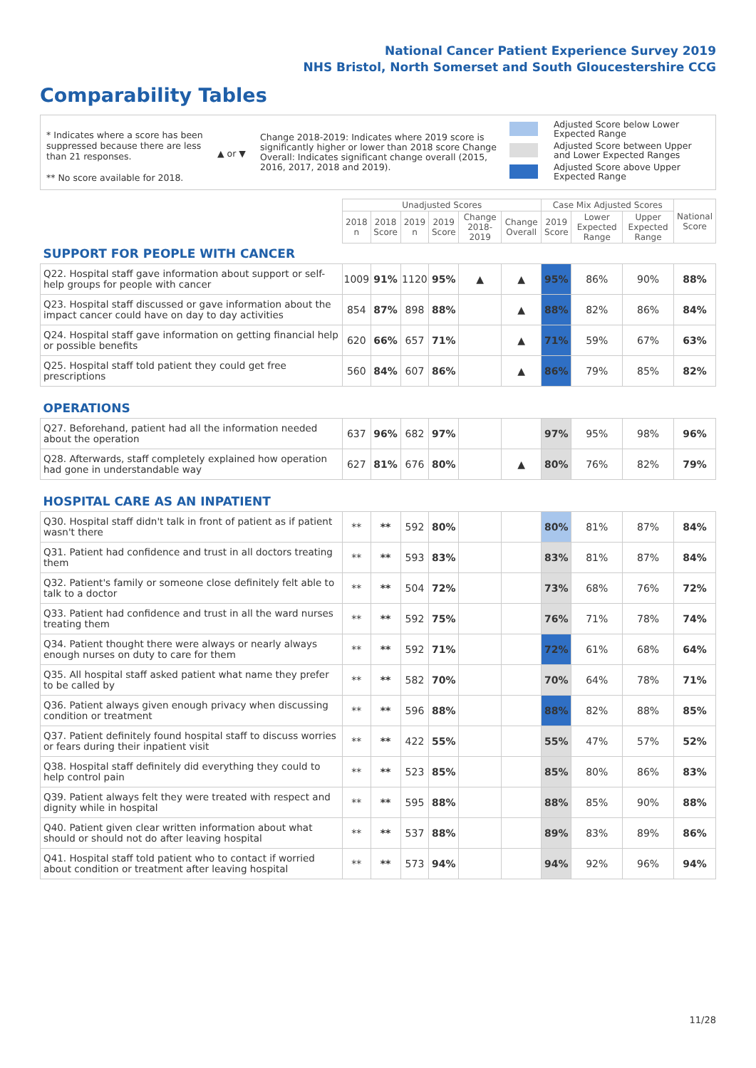National Cancer Patient Experience Survey 2019
NHS Bristol, North Somerset and South Gloucestershire CCG
Comparability Tables
* Indicates where a score has been suppressed because there are less than 21 responses.
** No score available for 2018.
▲ or ▼
Change 2018-2019: Indicates where 2019 score is significantly higher or lower than 2018 score Change Overall: Indicates significant change overall (2015, 2016, 2017, 2018 and 2019).
Adjusted Score below Lower
Expected Range
Adjusted Score between Upper
and Lower Expected Ranges
Adjusted Score above Upper
Expected Range
| | Unadjusted Scores | | | | | | Case Mix Adjusted Scores | | | National Score |
| --- | --- | --- | --- | --- | --- | --- | --- | --- | --- | --- |
| | 2018 n | 2018 Score | 2019 n | 2019 Score | Change 2018-2019 | Change Overall | 2019 Score | Lower Expected Range | Upper Expected Range | |
| SUPPORT FOR PEOPLE WITH CANCER | | | | | | | | | | |
| Q22. Hospital staff gave information about support or self-help groups for people with cancer | 1009 | 91% | 1120 | 95% | ▲ | ▲ | 95% | 86% | 90% | 88% |
| Q23. Hospital staff discussed or gave information about the impact cancer could have on day to day activities | 854 | 87% | 898 | 88% | | ▲ | 88% | 82% | 86% | 84% |
| Q24. Hospital staff gave information on getting financial help or possible benefits | 620 | 66% | 657 | 71% | | ▲ | 71% | 59% | 67% | 63% |
| Q25. Hospital staff told patient they could get free prescriptions | 560 | 84% | 607 | 86% | | ▲ | 86% | 79% | 85% | 82% |
| OPERATIONS | | | | | | | | | | |
| Q27. Beforehand, patient had all the information needed about the operation | 637 | 96% | 682 | 97% | | | 97% | 95% | 98% | 96% |
| Q28. Afterwards, staff completely explained how operation had gone in understandable way | 627 | 81% | 676 | 80% | | ▲ | 80% | 76% | 82% | 79% |
| HOSPITAL CARE AS AN INPATIENT | | | | | | | | | | |
| Q30. Hospital staff didn't talk in front of patient as if patient wasn't there | ** | ** | 592 | 80% | | | 80% | 81% | 87% | 84% |
| Q31. Patient had confidence and trust in all doctors treating them | ** | ** | 593 | 83% | | | 83% | 81% | 87% | 84% |
| Q32. Patient's family or someone close definitely felt able to talk to a doctor | ** | ** | 504 | 72% | | | 73% | 68% | 76% | 72% |
| Q33. Patient had confidence and trust in all the ward nurses treating them | ** | ** | 592 | 75% | | | 76% | 71% | 78% | 74% |
| Q34. Patient thought there were always or nearly always enough nurses on duty to care for them | ** | ** | 592 | 71% | | | 72% | 61% | 68% | 64% |
| Q35. All hospital staff asked patient what name they prefer to be called by | ** | ** | 582 | 70% | | | 70% | 64% | 78% | 71% |
| Q36. Patient always given enough privacy when discussing condition or treatment | ** | ** | 596 | 88% | | | 88% | 82% | 88% | 85% |
| Q37. Patient definitely found hospital staff to discuss worries or fears during their inpatient visit | ** | ** | 422 | 55% | | | 55% | 47% | 57% | 52% |
| Q38. Hospital staff definitely did everything they could to help control pain | ** | ** | 523 | 85% | | | 85% | 80% | 86% | 83% |
| Q39. Patient always felt they were treated with respect and dignity while in hospital | ** | ** | 595 | 88% | | | 88% | 85% | 90% | 88% |
| Q40. Patient given clear written information about what should or should not do after leaving hospital | ** | ** | 537 | 88% | | | 89% | 83% | 89% | 86% |
| Q41. Hospital staff told patient who to contact if worried about condition or treatment after leaving hospital | ** | ** | 573 | 94% | | | 94% | 92% | 96% | 94% |
11/28